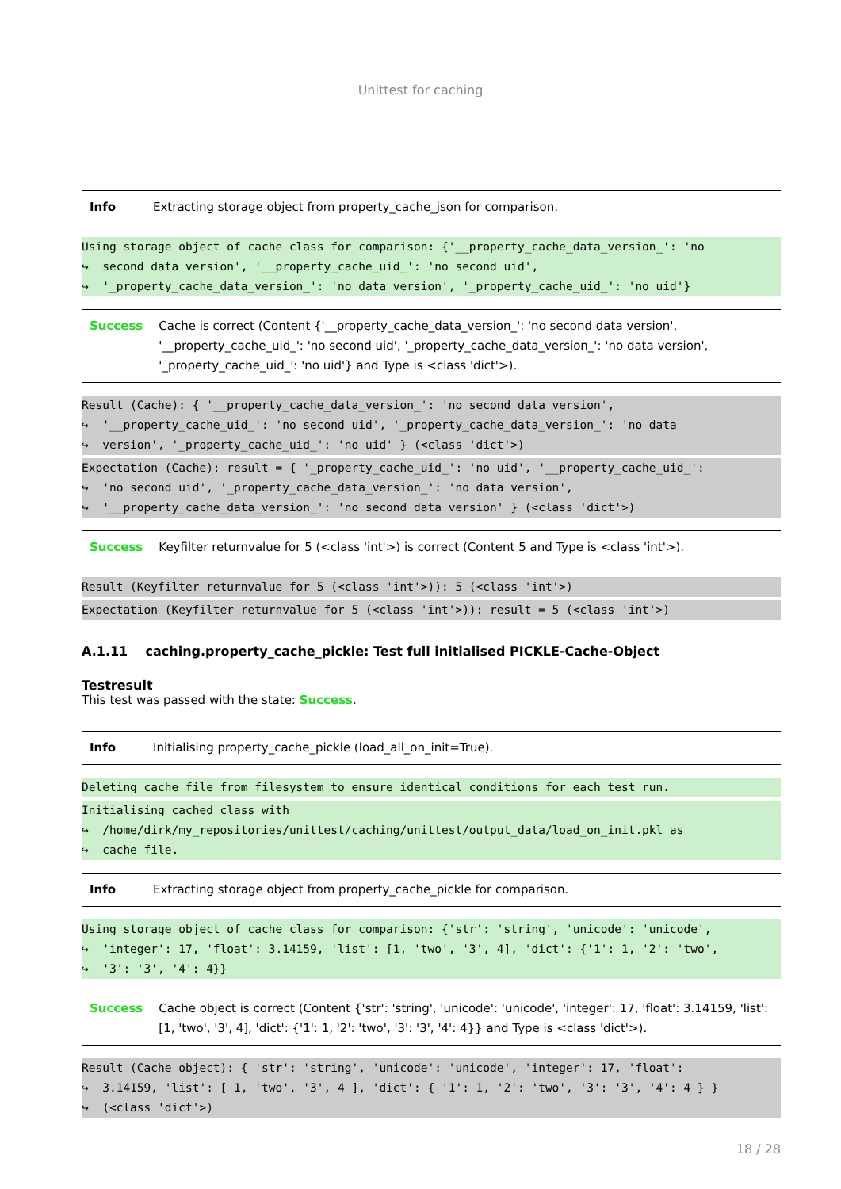Unittest for caching
| Info | Extracting storage object from property_cache_json for comparison. |
Using storage object of cache class for comparison: {'__property_cache_data_version_': 'no
↪  second data version', '__property_cache_uid_': 'no second uid',
↪  '_property_cache_data_version_': 'no data version', '_property_cache_uid_': 'no uid'}
| Success | Cache is correct (Content {'__property_cache_data_version_': 'no second data version', '__property_cache_uid_': 'no second uid', '_property_cache_data_version_': 'no data version', '_property_cache_uid_': 'no uid'} and Type is <class 'dict'>). |
Result (Cache): { '__property_cache_data_version_': 'no second data version',
↪  '__property_cache_uid_': 'no second uid', '_property_cache_data_version_': 'no data
↪  version', '_property_cache_uid_': 'no uid' } (<class 'dict'>)
Expectation (Cache): result = { '_property_cache_uid_': 'no uid', '__property_cache_uid_':
↪  'no second uid', '_property_cache_data_version_': 'no data version',
↪  '__property_cache_data_version_': 'no second data version' } (<class 'dict'>)
| Success | Keyfilter returnvalue for 5 (<class 'int'>) is correct (Content 5 and Type is <class 'int'>). |
Result (Keyfilter returnvalue for 5 (<class 'int'>)): 5 (<class 'int'>)
Expectation (Keyfilter returnvalue for 5 (<class 'int'>)): result = 5 (<class 'int'>)
A.1.11 caching.property_cache_pickle: Test full initialised PICKLE-Cache-Object
Testresult
This test was passed with the state: Success.
| Info | Initialising property_cache_pickle (load_all_on_init=True). |
Deleting cache file from filesystem to ensure identical conditions for each test run.
Initialising cached class with
↪  /home/dirk/my_repositories/unittest/caching/unittest/output_data/load_on_init.pkl as
↪  cache file.
| Info | Extracting storage object from property_cache_pickle for comparison. |
Using storage object of cache class for comparison: {'str': 'string', 'unicode': 'unicode',
↪  'integer': 17, 'float': 3.14159, 'list': [1, 'two', '3', 4], 'dict': {'1': 1, '2': 'two',
↪  '3': '3', '4': 4}}
| Success | Cache object is correct (Content {'str': 'string', 'unicode': 'unicode', 'integer': 17, 'float': 3.14159, 'list': [1, 'two', '3', 4], 'dict': {'1': 1, '2': 'two', '3': '3', '4': 4}} and Type is <class 'dict'>). |
Result (Cache object): { 'str': 'string', 'unicode': 'unicode', 'integer': 17, 'float':
↪  3.14159, 'list': [ 1, 'two', '3', 4 ], 'dict': { '1': 1, '2': 'two', '3': '3', '4': 4 } }
↪  (<class 'dict'>)
18 / 28